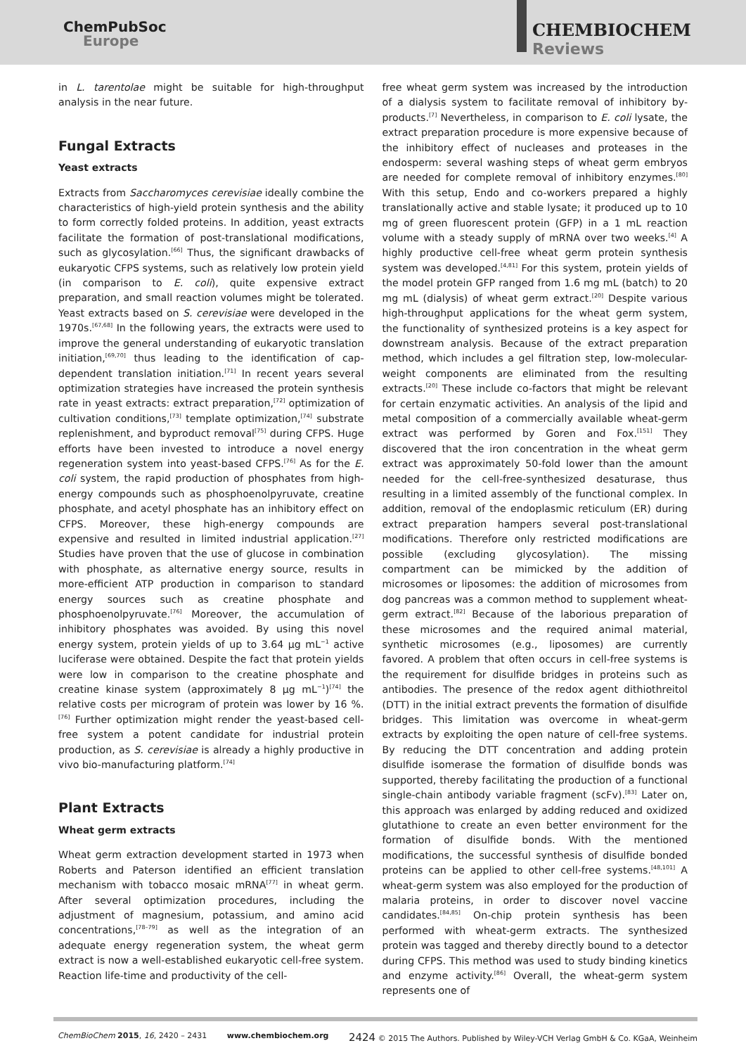ChemPubSoc
Europe
CHEMBIOCHEM
Reviews
in L. tarentolae might be suitable for high-throughput analysis in the near future.
Fungal Extracts
Yeast extracts
Extracts from Saccharomyces cerevisiae ideally combine the characteristics of high-yield protein synthesis and the ability to form correctly folded proteins. In addition, yeast extracts facilitate the formation of post-translational modifications, such as glycosylation.<sup>[66]</sup> Thus, the significant drawbacks of eukaryotic CFPS systems, such as relatively low protein yield (in comparison to E. coli), quite expensive extract preparation, and small reaction volumes might be tolerated. Yeast extracts based on S. cerevisiae were developed in the 1970s.<sup>[67,68]</sup> In the following years, the extracts were used to improve the general understanding of eukaryotic translation initiation,<sup>[69,70]</sup> thus leading to the identification of cap-dependent translation initiation.<sup>[71]</sup> In recent years several optimization strategies have increased the protein synthesis rate in yeast extracts: extract preparation,<sup>[72]</sup> optimization of cultivation conditions,<sup>[73]</sup> template optimization,<sup>[74]</sup> substrate replenishment, and byproduct removal<sup>[75]</sup> during CFPS. Huge efforts have been invested to introduce a novel energy regeneration system into yeast-based CFPS.<sup>[76]</sup> As for the E. coli system, the rapid production of phosphates from high-energy compounds such as phosphoenolpyruvate, creatine phosphate, and acetyl phosphate has an inhibitory effect on CFPS. Moreover, these high-energy compounds are expensive and resulted in limited industrial application.<sup>[27]</sup> Studies have proven that the use of glucose in combination with phosphate, as alternative energy source, results in more-efficient ATP production in comparison to standard energy sources such as creatine phosphate and phosphoenolpyruvate.<sup>[76]</sup> Moreover, the accumulation of inhibitory phosphates was avoided. By using this novel energy system, protein yields of up to 3.64 μg mL<sup>−1</sup> active luciferase were obtained. Despite the fact that protein yields were low in comparison to the creatine phosphate and creatine kinase system (approximately 8 μg mL<sup>−1</sup>)<sup>[74]</sup> the relative costs per microgram of protein was lower by 16 %.<sup>[76]</sup> Further optimization might render the yeast-based cell-free system a potent candidate for industrial protein production, as S. cerevisiae is already a highly productive in vivo bio-manufacturing platform.<sup>[74]</sup>
Plant Extracts
Wheat germ extracts
Wheat germ extraction development started in 1973 when Roberts and Paterson identified an efficient translation mechanism with tobacco mosaic mRNA<sup>[77]</sup> in wheat germ. After several optimization procedures, including the adjustment of magnesium, potassium, and amino acid concentrations,<sup>[78–79]</sup> as well as the integration of an adequate energy regeneration system, the wheat germ extract is now a well-established eukaryotic cell-free system. Reaction life-time and productivity of the cell-
free wheat germ system was increased by the introduction of a dialysis system to facilitate removal of inhibitory by-products.<sup>[7]</sup> Nevertheless, in comparison to E. coli lysate, the extract preparation procedure is more expensive because of the inhibitory effect of nucleases and proteases in the endosperm: several washing steps of wheat germ embryos are needed for complete removal of inhibitory enzymes.<sup>[80]</sup> With this setup, Endo and co-workers prepared a highly translationally active and stable lysate; it produced up to 10 mg of green fluorescent protein (GFP) in a 1 mL reaction volume with a steady supply of mRNA over two weeks.<sup>[4]</sup> A highly productive cell-free wheat germ protein synthesis system was developed.<sup>[4,81]</sup> For this system, protein yields of the model protein GFP ranged from 1.6 mg mL (batch) to 20 mg mL (dialysis) of wheat germ extract.<sup>[20]</sup> Despite various high-throughput applications for the wheat germ system, the functionality of synthesized proteins is a key aspect for downstream analysis. Because of the extract preparation method, which includes a gel filtration step, low-molecular-weight components are eliminated from the resulting extracts.<sup>[20]</sup> These include co-factors that might be relevant for certain enzymatic activities. An analysis of the lipid and metal composition of a commercially available wheat-germ extract was performed by Goren and Fox.<sup>[151]</sup> They discovered that the iron concentration in the wheat germ extract was approximately 50-fold lower than the amount needed for the cell-free-synthesized desaturase, thus resulting in a limited assembly of the functional complex. In addition, removal of the endoplasmic reticulum (ER) during extract preparation hampers several post-translational modifications. Therefore only restricted modifications are possible (excluding glycosylation). The missing compartment can be mimicked by the addition of microsomes or liposomes: the addition of microsomes from dog pancreas was a common method to supplement wheat-germ extract.<sup>[82]</sup> Because of the laborious preparation of these microsomes and the required animal material, synthetic microsomes (e.g., liposomes) are currently favored. A problem that often occurs in cell-free systems is the requirement for disulfide bridges in proteins such as antibodies. The presence of the redox agent dithiothreitol (DTT) in the initial extract prevents the formation of disulfide bridges. This limitation was overcome in wheat-germ extracts by exploiting the open nature of cell-free systems. By reducing the DTT concentration and adding protein disulfide isomerase the formation of disulfide bonds was supported, thereby facilitating the production of a functional single-chain antibody variable fragment (scFv).<sup>[83]</sup> Later on, this approach was enlarged by adding reduced and oxidized glutathione to create an even better environment for the formation of disulfide bonds. With the mentioned modifications, the successful synthesis of disulfide bonded proteins can be applied to other cell-free systems.<sup>[48,101]</sup> A wheat-germ system was also employed for the production of malaria proteins, in order to discover novel vaccine candidates.<sup>[84,85]</sup> On-chip protein synthesis has been performed with wheat-germ extracts. The synthesized protein was tagged and thereby directly bound to a detector during CFPS. This method was used to study binding kinetics and enzyme activity.<sup>[86]</sup> Overall, the wheat-germ system represents one of
ChemBioChem 2015, 16, 2420 – 2431 www.chembiochem.org 2424 © 2015 The Authors. Published by Wiley-VCH Verlag GmbH & Co. KGaA, Weinheim